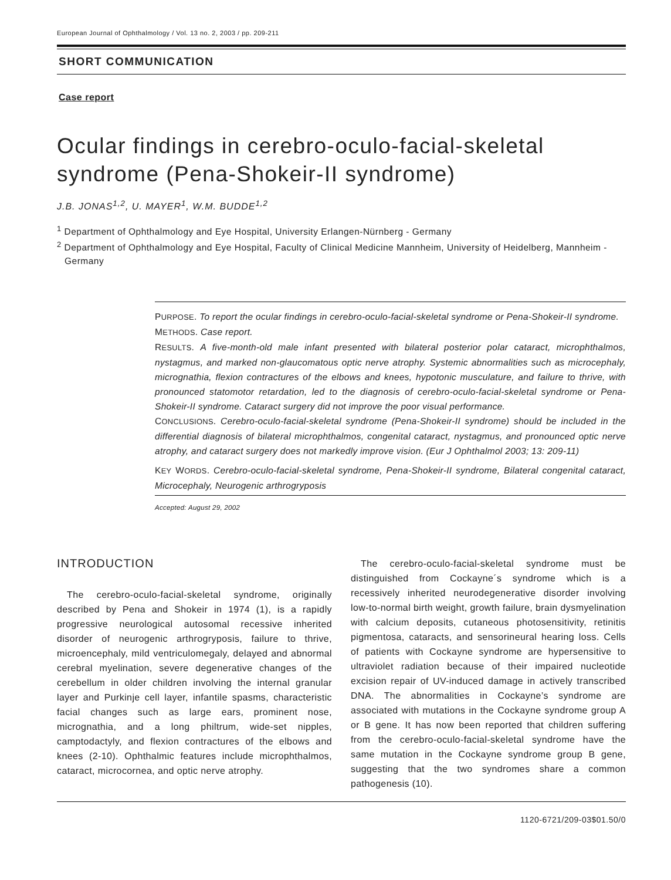European Journal of Ophthalmology / Vol. 13 no. 2, 2003 / pp. 209-211
SHORT COMMUNICATION
Case report
Ocular findings in cerebro-oculo-facial-skeletal syndrome (Pena-Shokeir-II syndrome)
J.B. JONAS<sup>1,2</sup>, U. MAYER<sup>1</sup>, W.M. BUDDE<sup>1,2</sup>
<sup>1</sup> Department of Ophthalmology and Eye Hospital, University Erlangen-Nürnberg - Germany
<sup>2</sup> Department of Ophthalmology and Eye Hospital, Faculty of Clinical Medicine Mannheim, University of Heidelberg, Mannheim - Germany
PURPOSE. To report the ocular findings in cerebro-oculo-facial-skeletal syndrome or Pena-Shokeir-II syndrome.
METHODS. Case report.
RESULTS. A five-month-old male infant presented with bilateral posterior polar cataract, microphthalmos, nystagmus, and marked non-glaucomatous optic nerve atrophy. Systemic abnormalities such as microcephaly, micrognathia, flexion contractures of the elbows and knees, hypotonic musculature, and failure to thrive, with pronounced statomotor retardation, led to the diagnosis of cerebro-oculo-facial-skeletal syndrome or Pena-Shokeir-II syndrome. Cataract surgery did not improve the poor visual performance.
CONCLUSIONS. Cerebro-oculo-facial-skeletal syndrome (Pena-Shokeir-II syndrome) should be included in the differential diagnosis of bilateral microphthalmos, congenital cataract, nystagmus, and pronounced optic nerve atrophy, and cataract surgery does not markedly improve vision. (Eur J Ophthalmol 2003; 13: 209-11)
KEY WORDS. Cerebro-oculo-facial-skeletal syndrome, Pena-Shokeir-II syndrome, Bilateral congenital cataract, Microcephaly, Neurogenic arthrogryposis
Accepted: August 29, 2002
INTRODUCTION
The cerebro-oculo-facial-skeletal syndrome, originally described by Pena and Shokeir in 1974 (1), is a rapidly progressive neurological autosomal recessive inherited disorder of neurogenic arthrogryposis, failure to thrive, microencephaly, mild ventriculomegaly, delayed and abnormal cerebral myelination, severe degenerative changes of the cerebellum in older children involving the internal granular layer and Purkinje cell layer, infantile spasms, characteristic facial changes such as large ears, prominent nose, micrognathia, and a long philtrum, wide-set nipples, camptodactyly, and flexion contractures of the elbows and knees (2-10). Ophthalmic features include microphthalmos, cataract, microcornea, and optic nerve atrophy.
The cerebro-oculo-facial-skeletal syndrome must be distinguished from Cockayne´s syndrome which is a recessively inherited neurodegenerative disorder involving low-to-normal birth weight, growth failure, brain dysmyelination with calcium deposits, cutaneous photosensitivity, retinitis pigmentosa, cataracts, and sensorineural hearing loss. Cells of patients with Cockayne syndrome are hypersensitive to ultraviolet radiation because of their impaired nucleotide excision repair of UV-induced damage in actively transcribed DNA. The abnormalities in Cockayne’s syndrome are associated with mutations in the Cockayne syndrome group A or B gene. It has now been reported that children suffering from the cerebro-oculo-facial-skeletal syndrome have the same mutation in the Cockayne syndrome group B gene, suggesting that the two syndromes share a common pathogenesis (10).
1120-6721/209-03$01.50/0